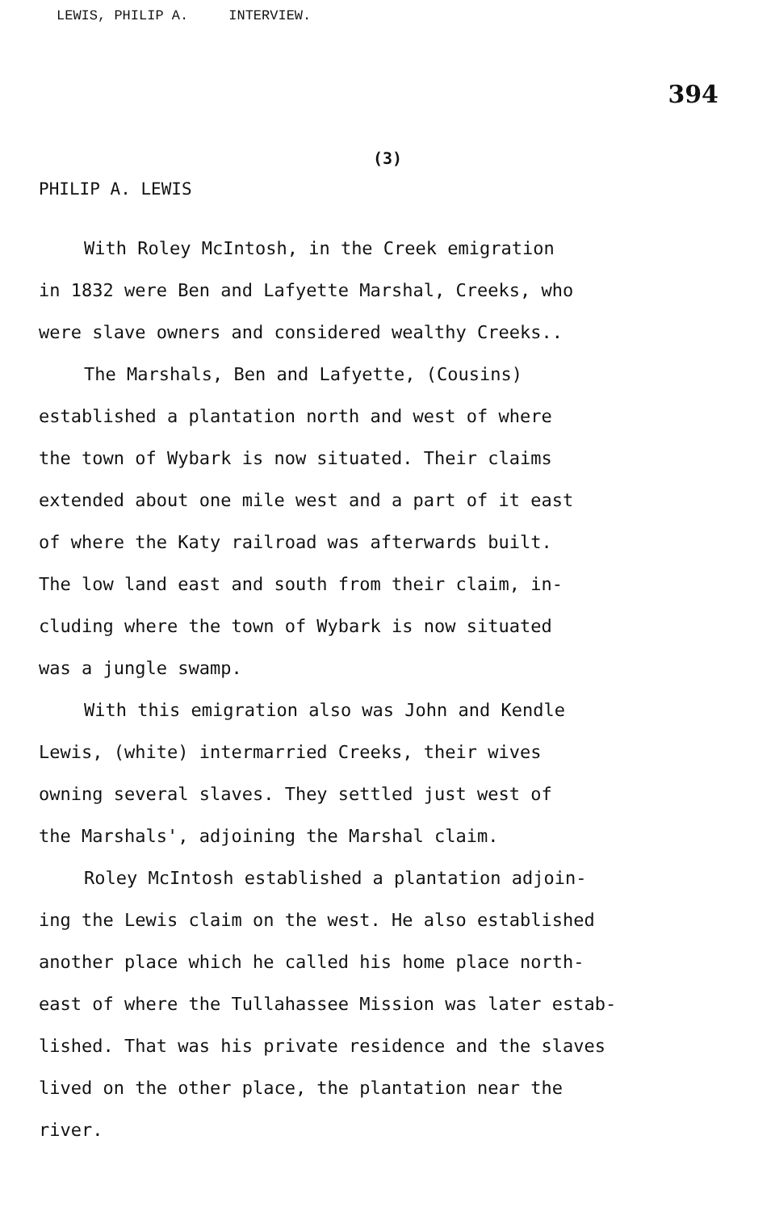LEWIS, PHILIP A. INTERVIEW.
394
(3)
PHILIP A. LEWIS
With Roley McIntosh, in the Creek emigration
in 1832 were Ben and Lafyette Marshal, Creeks, who
were slave owners and considered wealthy Creeks..
The Marshals, Ben and Lafyette, (Cousins)
established a plantation north and west of where
the town of Wybark is now situated. Their claims
extended about one mile west and a part of it east
of where the Katy railroad was afterwards built.
The low land east and south from their claim, in-
cluding where the town of Wybark is now situated
was a jungle swamp.
With this emigration also was John and Kendle
Lewis, (white) intermarried Creeks, their wives
owning several slaves. They settled just west of
the Marshals', adjoining the Marshal claim.
Roley McIntosh established a plantation adjoin-
ing the Lewis claim on the west. He also established
another place which he called his home place north-
east of where the Tullahassee Mission was later estab-
lished. That was his private residence and the slaves
lived on the other place, the plantation near the
river.